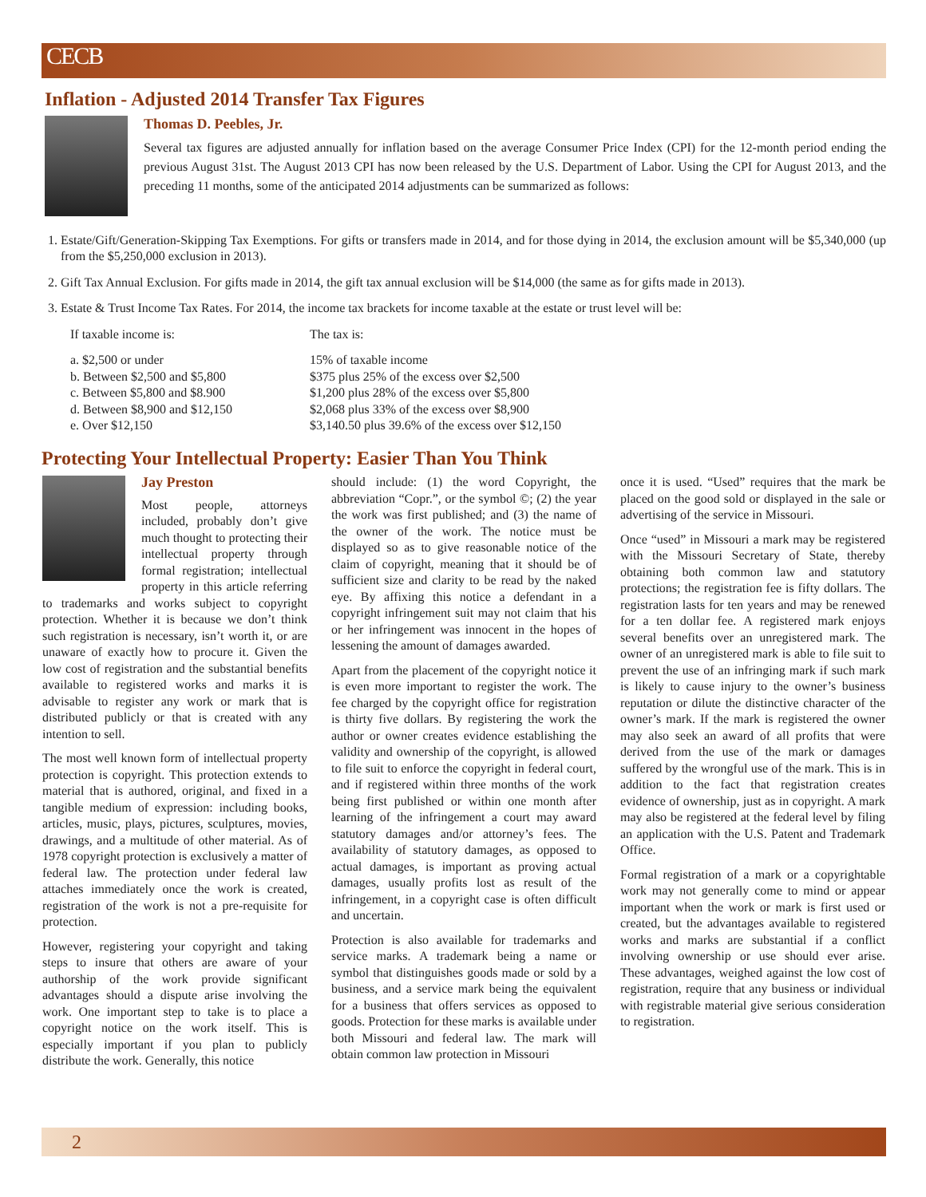CECB
Inflation - Adjusted 2014 Transfer Tax Figures
Thomas D. Peebles, Jr.
Several tax figures are adjusted annually for inflation based on the average Consumer Price Index (CPI) for the 12-month period ending the previous August 31st. The August 2013 CPI has now been released by the U.S. Department of Labor. Using the CPI for August 2013, and the preceding 11 months, some of the anticipated 2014 adjustments can be summarized as follows:
1. Estate/Gift/Generation-Skipping Tax Exemptions. For gifts or transfers made in 2014, and for those dying in 2014, the exclusion amount will be $5,340,000 (up from the $5,250,000 exclusion in 2013).
2. Gift Tax Annual Exclusion. For gifts made in 2014, the gift tax annual exclusion will be $14,000 (the same as for gifts made in 2013).
3. Estate & Trust Income Tax Rates. For 2014, the income tax brackets for income taxable at the estate or trust level will be:
| If taxable income is: | The tax is: |
| --- | --- |
| a. $2,500 or under | 15% of taxable income |
| b. Between $2,500 and $5,800 | $375 plus 25% of the excess over $2,500 |
| c. Between $5,800 and $8.900 | $1,200 plus 28% of the excess over $5,800 |
| d. Between $8,900 and $12,150 | $2,068 plus 33% of the excess over $8,900 |
| e. Over $12,150 | $3,140.50 plus 39.6% of the excess over $12,150 |
Protecting Your Intellectual Property: Easier Than You Think
Jay Preston
Most people, attorneys included, probably don’t give much thought to protecting their intellectual property through formal registration; intellectual property in this article referring to trademarks and works subject to copyright protection. Whether it is because we don’t think such registration is necessary, isn’t worth it, or are unaware of exactly how to procure it. Given the low cost of registration and the substantial benefits available to registered works and marks it is advisable to register any work or mark that is distributed publicly or that is created with any intention to sell.
The most well known form of intellectual property protection is copyright. This protection extends to material that is authored, original, and fixed in a tangible medium of expression: including books, articles, music, plays, pictures, sculptures, movies, drawings, and a multitude of other material. As of 1978 copyright protection is exclusively a matter of federal law. The protection under federal law attaches immediately once the work is created, registration of the work is not a pre-requisite for protection.
However, registering your copyright and taking steps to insure that others are aware of your authorship of the work provide significant advantages should a dispute arise involving the work. One important step to take is to place a copyright notice on the work itself. This is especially important if you plan to publicly distribute the work. Generally, this notice
should include: (1) the word Copyright, the abbreviation “Copr.”, or the symbol ©; (2) the year the work was first published; and (3) the name of the owner of the work. The notice must be displayed so as to give reasonable notice of the claim of copyright, meaning that it should be of sufficient size and clarity to be read by the naked eye. By affixing this notice a defendant in a copyright infringement suit may not claim that his or her infringement was innocent in the hopes of lessening the amount of damages awarded.
Apart from the placement of the copyright notice it is even more important to register the work. The fee charged by the copyright office for registration is thirty five dollars. By registering the work the author or owner creates evidence establishing the validity and ownership of the copyright, is allowed to file suit to enforce the copyright in federal court, and if registered within three months of the work being first published or within one month after learning of the infringement a court may award statutory damages and/or attorney’s fees. The availability of statutory damages, as opposed to actual damages, is important as proving actual damages, usually profits lost as result of the infringement, in a copyright case is often difficult and uncertain.
Protection is also available for trademarks and service marks. A trademark being a name or symbol that distinguishes goods made or sold by a business, and a service mark being the equivalent for a business that offers services as opposed to goods. Protection for these marks is available under both Missouri and federal law. The mark will obtain common law protection in Missouri
once it is used. “Used” requires that the mark be placed on the good sold or displayed in the sale or advertising of the service in Missouri.
Once “used” in Missouri a mark may be registered with the Missouri Secretary of State, thereby obtaining both common law and statutory protections; the registration fee is fifty dollars. The registration lasts for ten years and may be renewed for a ten dollar fee. A registered mark enjoys several benefits over an unregistered mark. The owner of an unregistered mark is able to file suit to prevent the use of an infringing mark if such mark is likely to cause injury to the owner’s business reputation or dilute the distinctive character of the owner’s mark. If the mark is registered the owner may also seek an award of all profits that were derived from the use of the mark or damages suffered by the wrongful use of the mark. This is in addition to the fact that registration creates evidence of ownership, just as in copyright. A mark may also be registered at the federal level by filing an application with the U.S. Patent and Trademark Office.
Formal registration of a mark or a copyrightable work may not generally come to mind or appear important when the work or mark is first used or created, but the advantages available to registered works and marks are substantial if a conflict involving ownership or use should ever arise. These advantages, weighed against the low cost of registration, require that any business or individual with registrable material give serious consideration to registration.
2